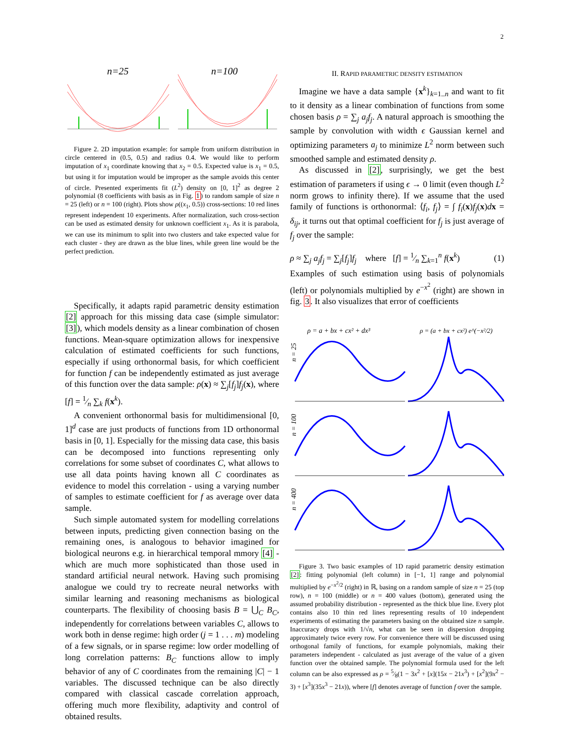2
n=25
n=100
Figure 2. 2D imputation example: for sample from uniform distribution in circle centered in (0.5, 0.5) and radius 0.4. We would like to perform imputation of x<sub>1</sub> coordinate knowing that x<sub>2</sub> = 0.5. Expected value is x<sub>1</sub> = 0.5, but using it for imputation would be improper as the sample avoids this center of circle. Presented experiments fit (L<sup>2</sup>) density on [0, 1]<sup>2</sup> as degree 2 polynomial (8 coefficients with basis as in Fig. 1) to random sample of size n = 25 (left) or n = 100 (right). Plots show ρ((x<sub>1</sub>, 0.5)) cross-sections: 10 red lines represent independent 10 experiments. After normalization, such cross-section can be used as estimated density for unknown coefficient x<sub>1</sub>. As it is parabola, we can use its minimum to split into two clusters and take expected value for each cluster - they are drawn as the blue lines, while green line would be the perfect prediction.
Specifically, it adapts rapid parametric density estimation [2] approach for this missing data case (simple simulator: [3]), which models density as a linear combination of chosen functions. Mean-square optimization allows for inexpensive calculation of estimated coefficients for such functions, especially if using orthonormal basis, for which coefficient for function f can be independently estimated as just average of this function over the data sample: ρ(x) ≈ ∑<sub>j</sub>[f<sub>j</sub>]f<sub>j</sub>(x), where [f] = 1⁄n ∑<sub>k</sub> f(x<sup>k</sup>).
A convenient orthonormal basis for multidimensional [0, 1]<sup>d</sup> case are just products of functions from 1D orthonormal basis in [0, 1]. Especially for the missing data case, this basis can be decomposed into functions representing only correlations for some subset of coordinates C, what allows to use all data points having known all C coordinates as evidence to model this correlation - using a varying number of samples to estimate coefficient for f as average over data sample.
Such simple automated system for modelling correlations between inputs, predicting given connection basing on the remaining ones, is analogous to behavior imagined for biological neurons e.g. in hierarchical temporal mmory [4] - which are much more sophisticated than those used in standard artificial neural network. Having such promising analogue we could try to recreate neural networks with similar learning and reasoning mechanisms as biological counterparts. The flexibility of choosing basis B = ⋃<sub>C</sub> B<sub>C</sub>, independently for correlations between variables C, allows to work both in dense regime: high order (j = 1 . . . m) modeling of a few signals, or in sparse regime: low order modelling of long correlation patterns: B<sub>C</sub> functions allow to imply behavior of any of C coordinates from the remaining |C| − 1 variables. The discussed technique can be also directly compared with classical cascade correlation approach, offering much more flexibility, adaptivity and control of obtained results.
II. RAPID PARAMETRIC DENSITY ESTIMATION
Imagine we have a data sample {x<sup>k</sup>}<sub>k=1..n</sub> and want to fit to it density as a linear combination of functions from some chosen basis ρ = ∑<sub>j</sub> a<sub>j</sub>f<sub>j</sub>. A natural approach is smoothing the sample by convolution with width ϵ Gaussian kernel and optimizing parameters a<sub>j</sub> to minimize L<sup>2</sup> norm between such smoothed sample and estimated density ρ.
As discussed in [2], surprisingly, we get the best estimation of parameters if using ϵ → 0 limit (even though L<sup>2</sup> norm grows to infinity there). If we assume that the used family of functions is orthonormal: ⟨f<sub>i</sub>, f<sub>j</sub>⟩ = ∫ f<sub>i</sub>(x)f<sub>j</sub>(x)dx = δ<sub>ij</sub>, it turns out that optimal coefficient for f<sub>j</sub> is just average of f<sub>j</sub> over the sample:
ρ ≈ ∑<sub>j</sub> a<sub>j</sub>f<sub>j</sub> = ∑<sub>j</sub>[f<sub>j</sub>]f<sub>j</sub> where [f] = 1⁄n ∑<sub>k=1</sub><sup>n</sup> f(x<sup>k</sup>) (1)
Examples of such estimation using basis of polynomials (left) or polynomials multiplied by e<sup>−x<sup>2</sup></sup> (right) are shown in fig. 3. It also visualizes that error of coefficients
ρ = a + bx + cx² + dx³
ρ = (a + bx + cx²) e^(−x²/2)
n = 25
n = 100
n = 400
Figure 3. Two basic examples of 1D rapid parametric density estimation [2]: fitting polynomial (left column) in [−1, 1] range and polynomial multiplied by e<sup>−x<sup>2</sup>/2</sup> (right) in ℝ, basing on a random sample of size n = 25 (top row), n = 100 (middle) or n = 400 values (bottom), generated using the assumed probability distribution - represented as the thick blue line. Every plot contains also 10 thin red lines representing results of 10 independent experiments of estimating the parameters basing on the obtained size n sample. Inaccuracy drops with 1/√n, what can be seen in dispersion dropping approximately twice every row. For convenience there will be discussed using orthogonal family of functions, for example polynomials, making their parameters independent - calculated as just average of the value of a given function over the obtained sample. The polynomial formula used for the left column can be also expressed as ρ = 5⁄8(1 − 3x<sup>2</sup> + [x](15x − 21x<sup>3</sup>) + [x<sup>2</sup>](9x<sup>2</sup> − 3) + [x<sup>3</sup>](35x<sup>3</sup> − 21x)), where [f] denotes average of function f over the sample.